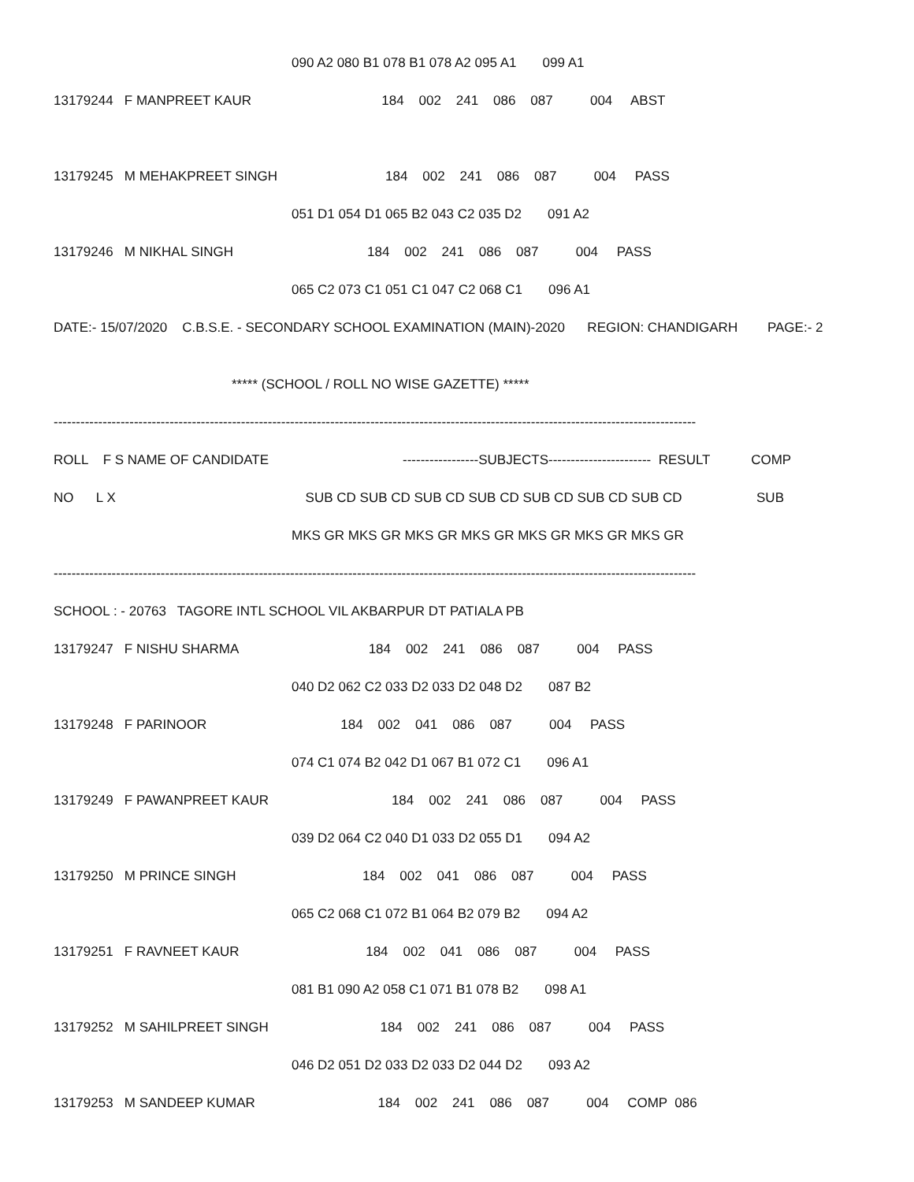090 A2 080 B1 078 B1 078 A2 095 A1 099 A1
13179244 F MANPREET KAUR 184 002 241 086 087 004 ABST
13179245 M MEHAKPREET SINGH 184 002 241 086 087 004 PASS
051 D1 054 D1 065 B2 043 C2 035 D2 091 A2
13179246 M NIKHAL SINGH 184 002 241 086 087 004 PASS
065 C2 073 C1 051 C1 047 C2 068 C1 096 A1
DATE:- 15/07/2020 C.B.S.E. - SECONDARY SCHOOL EXAMINATION (MAIN)-2020 REGION: CHANDIGARH PAGE:- 2
***** (SCHOOL / ROLL NO WISE GAZETTE) *****
------------------------------------------------------------------------------------------------------------------------------------------------
ROLL F S NAME OF CANDIDATE -----------------SUBJECTS----------------------- RESULT COMP
NO L X SUB CD SUB CD SUB CD SUB CD SUB CD SUB CD SUB CD SUB
MKS GR MKS GR MKS GR MKS GR MKS GR MKS GR MKS GR
------------------------------------------------------------------------------------------------------------------------------------------------
SCHOOL : - 20763 TAGORE INTL SCHOOL VIL AKBARPUR DT PATIALA PB
13179247 F NISHU SHARMA 184 002 241 086 087 004 PASS
040 D2 062 C2 033 D2 033 D2 048 D2 087 B2
13179248 F PARINOOR 184 002 041 086 087 004 PASS
074 C1 074 B2 042 D1 067 B1 072 C1 096 A1
13179249 F PAWANPREET KAUR 184 002 241 086 087 004 PASS
039 D2 064 C2 040 D1 033 D2 055 D1 094 A2
13179250 M PRINCE SINGH 184 002 041 086 087 004 PASS
065 C2 068 C1 072 B1 064 B2 079 B2 094 A2
13179251 F RAVNEET KAUR 184 002 041 086 087 004 PASS
081 B1 090 A2 058 C1 071 B1 078 B2 098 A1
13179252 M SAHILPREET SINGH 184 002 241 086 087 004 PASS
046 D2 051 D2 033 D2 033 D2 044 D2 093 A2
13179253 M SANDEEP KUMAR 184 002 241 086 087 004 COMP 086